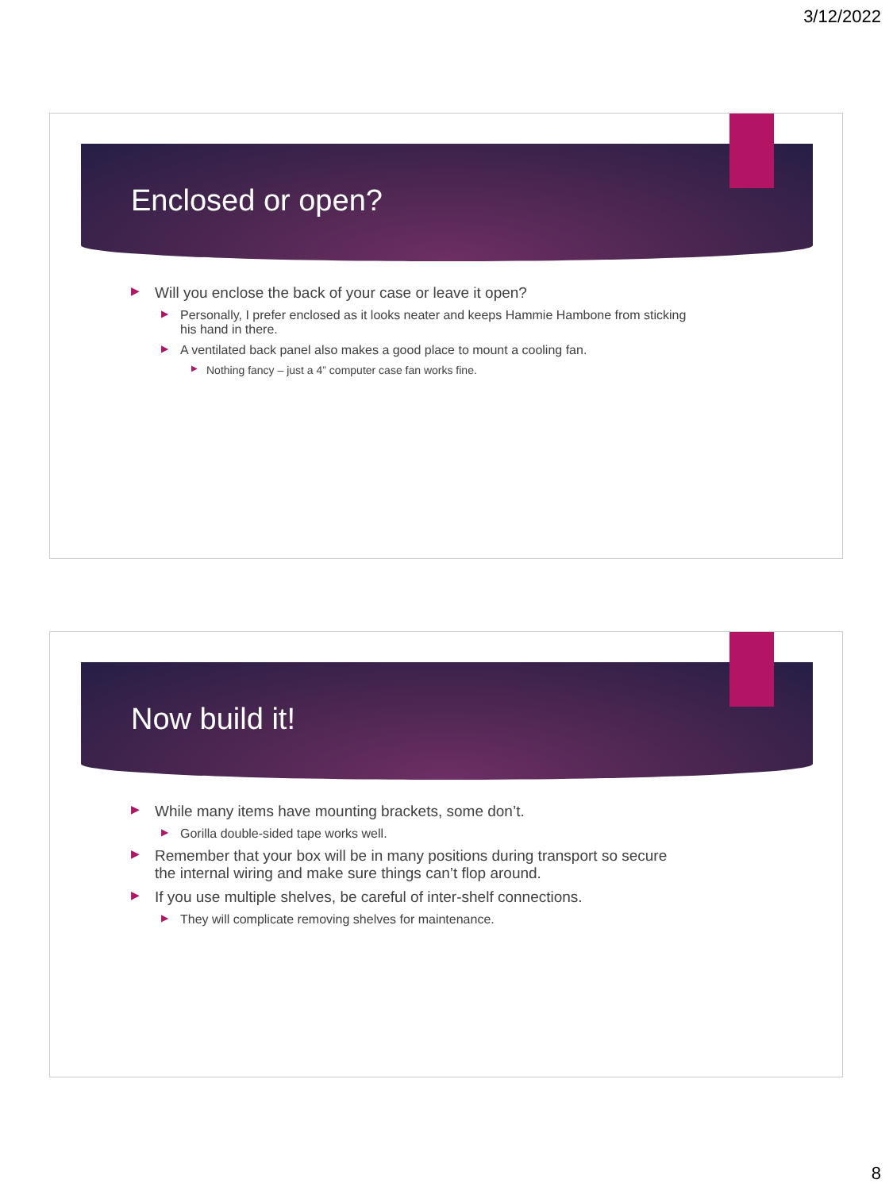3/12/2022
Enclosed or open?
▶ Will you enclose the back of your case or leave it open?
▶ Personally, I prefer enclosed as it looks neater and keeps Hammie Hambone from sticking his hand in there.
▶ A ventilated back panel also makes a good place to mount a cooling fan.
▶ Nothing fancy – just a 4” computer case fan works fine.
Now build it!
▶ While many items have mounting brackets, some don’t.
▶ Gorilla double-sided tape works well.
▶ Remember that your box will be in many positions during transport so secure the internal wiring and make sure things can’t flop around.
▶ If you use multiple shelves, be careful of inter-shelf connections.
▶ They will complicate removing shelves for maintenance.
8